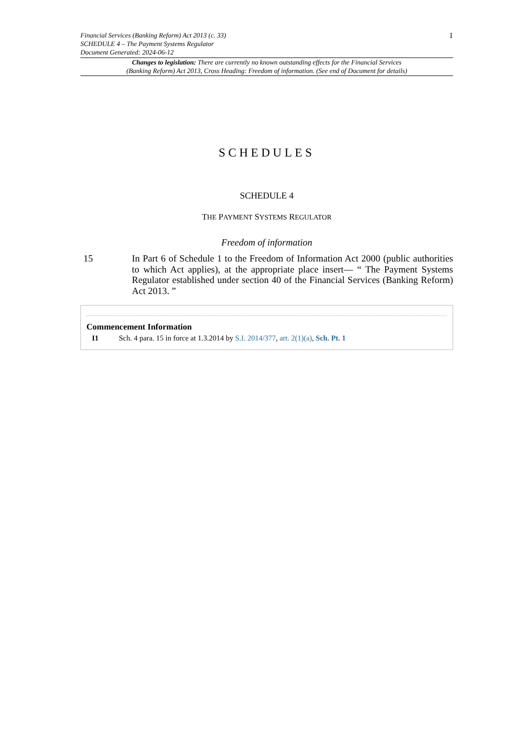Financial Services (Banking Reform) Act 2013 (c. 33)
SCHEDULE 4 – The Payment Systems Regulator
Document Generated: 2024-06-12
1
Changes to legislation: There are currently no known outstanding effects for the Financial Services
(Banking Reform) Act 2013, Cross Heading: Freedom of information. (See end of Document for details)
SCHEDULES
SCHEDULE 4
THE PAYMENT SYSTEMS REGULATOR
Freedom of information
15 In Part 6 of Schedule 1 to the Freedom of Information Act 2000 (public authorities to which Act applies), at the appropriate place insert— “ The Payment Systems Regulator established under section 40 of the Financial Services (Banking Reform) Act 2013. ”
Commencement Information
I1 Sch. 4 para. 15 in force at 1.3.2014 by S.I. 2014/377, art. 2(1)(a), Sch. Pt. 1